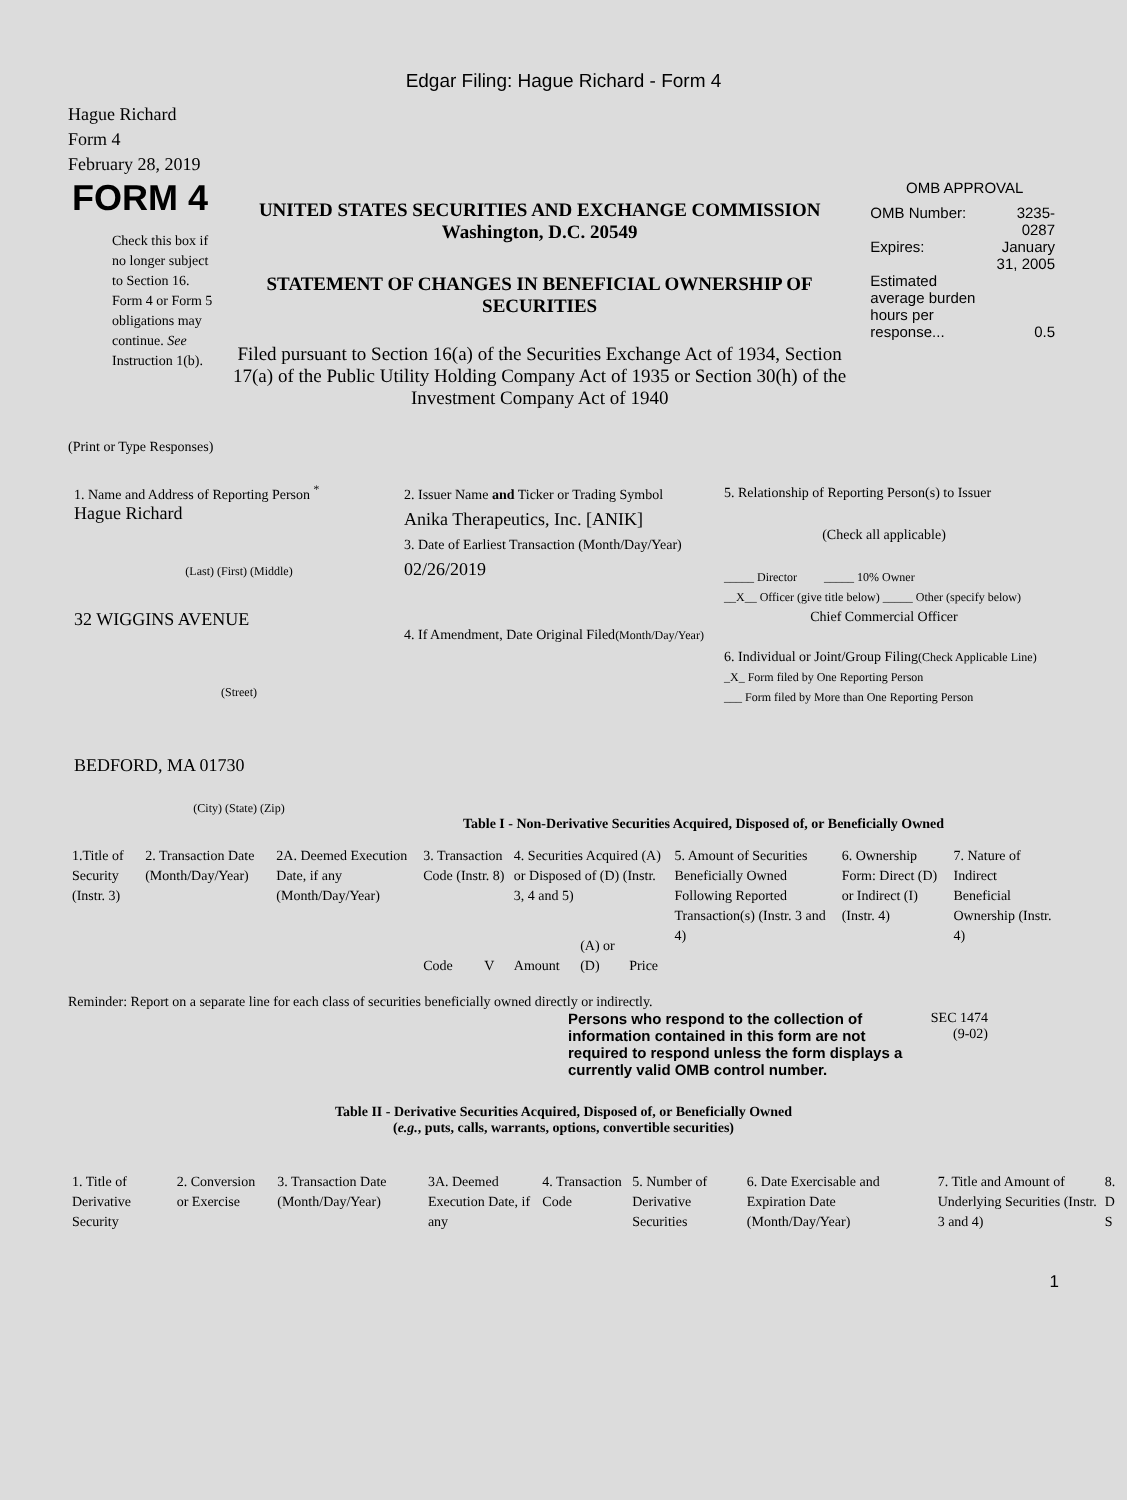Edgar Filing: Hague Richard - Form 4
Hague Richard
Form 4
February 28, 2019
FORM 4
Check this box if no longer subject to Section 16. Form 4 or Form 5 obligations may continue. See Instruction 1(b).
UNITED STATES SECURITIES AND EXCHANGE COMMISSION
Washington, D.C. 20549
STATEMENT OF CHANGES IN BENEFICIAL OWNERSHIP OF SECURITIES
Filed pursuant to Section 16(a) of the Securities Exchange Act of 1934, Section 17(a) of the Public Utility Holding Company Act of 1935 or Section 30(h) of the Investment Company Act of 1940
OMB APPROVAL
| OMB Number: | 3235-0287 |
| Expires: | January 31, 2005 |
| Estimated average burden hours per response... | 0.5 |
(Print or Type Responses)
1. Name and Address of Reporting Person <sup>*</sup>
Hague Richard
(Last) (First) (Middle)
32 WIGGINS AVENUE
(Street)
BEDFORD, MA 01730
(City) (State) (Zip)
2. Issuer Name and Ticker or Trading Symbol
Anika Therapeutics, Inc. [ANIK]
3. Date of Earliest Transaction (Month/Day/Year)
02/26/2019
4. If Amendment, Date Original Filed(Month/Day/Year)
5. Relationship of Reporting Person(s) to Issuer
(Check all applicable)
_____ Director _____ 10% Owner
__X__ Officer (give title below) _____ Other (specify below)
Chief Commercial Officer
6. Individual or Joint/Group Filing(Check Applicable Line)
_X_ Form filed by One Reporting Person
___ Form filed by More than One Reporting Person
Table I - Non-Derivative Securities Acquired, Disposed of, or Beneficially Owned
| 1.Title of Security (Instr. 3) | 2. Transaction Date (Month/Day/Year) | 2A. Deemed Execution Date, if any (Month/Day/Year) | 3. Transaction Code (Instr. 8) | | 4. Securities Acquired (A) or Disposed of (D) (Instr. 3, 4 and 5) | | | 5. Amount of Securities Beneficially Owned Following Reported Transaction(s) (Instr. 3 and 4) | 6. Ownership Form: Direct (D) or Indirect (I) (Instr. 4) | 7. Nature of Indirect Beneficial Ownership (Instr. 4) |
| --- | --- | --- | --- | --- | --- | --- | --- | --- | --- | --- |
| | | | Code | V | Amount | (A) or (D) | Price | | | |
Reminder: Report on a separate line for each class of securities beneficially owned directly or indirectly.
Persons who respond to the collection of information contained in this form are not required to respond unless the form displays a currently valid OMB control number.
SEC 1474
(9-02)
Table II - Derivative Securities Acquired, Disposed of, or Beneficially Owned
(e.g., puts, calls, warrants, options, convertible securities)
| 1. Title of Derivative Security | 2. Conversion or Exercise | 3. Transaction Date (Month/Day/Year) | 3A. Deemed Execution Date, if any | 4. Transaction Code | 5. Number of Derivative Securities | 6. Date Exercisable and Expiration Date (Month/Day/Year) | 7. Title and Amount of Underlying Securities (Instr. 3 and 4) | 8. D S |
| --- | --- | --- | --- | --- | --- | --- | --- | --- |
1